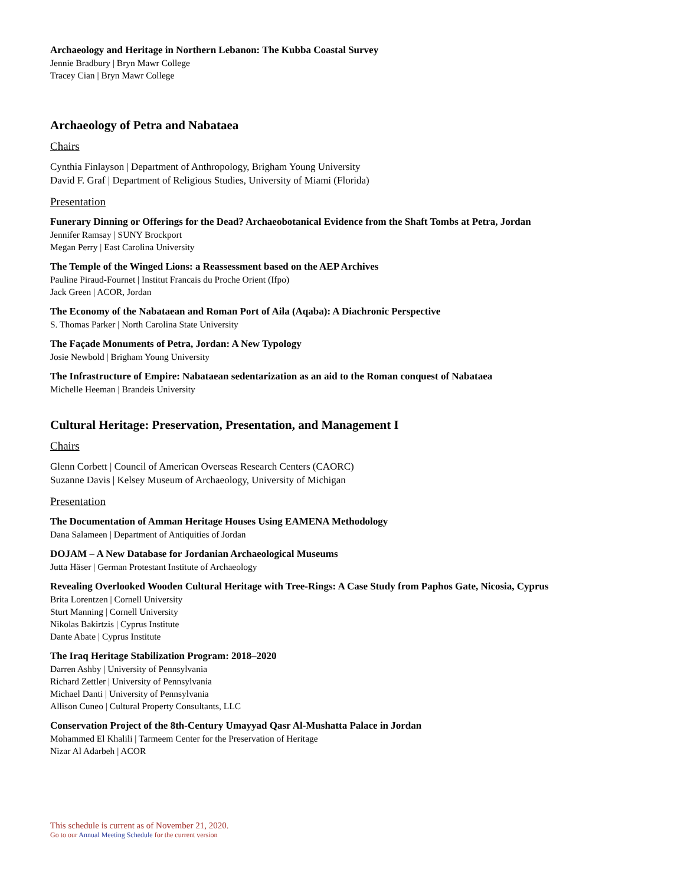Archaeology and Heritage in Northern Lebanon: The Kubba Coastal Survey
Jennie Bradbury | Bryn Mawr College
Tracey Cian | Bryn Mawr College
Archaeology of Petra and Nabataea
Chairs
Cynthia Finlayson | Department of Anthropology, Brigham Young University
David F. Graf | Department of Religious Studies, University of Miami (Florida)
Presentation
Funerary Dinning or Offerings for the Dead? Archaeobotanical Evidence from the Shaft Tombs at Petra, Jordan
Jennifer Ramsay | SUNY Brockport
Megan Perry | East Carolina University
The Temple of the Winged Lions: a Reassessment based on the AEP Archives
Pauline Piraud-Fournet | Institut Francais du Proche Orient (Ifpo)
Jack Green | ACOR, Jordan
The Economy of the Nabataean and Roman Port of Aila (Aqaba): A Diachronic Perspective
S. Thomas Parker | North Carolina State University
The Façade Monuments of Petra, Jordan: A New Typology
Josie Newbold | Brigham Young University
The Infrastructure of Empire: Nabataean sedentarization as an aid to the Roman conquest of Nabataea
Michelle Heeman | Brandeis University
Cultural Heritage: Preservation, Presentation, and Management I
Chairs
Glenn Corbett | Council of American Overseas Research Centers (CAORC)
Suzanne Davis | Kelsey Museum of Archaeology, University of Michigan
Presentation
The Documentation of Amman Heritage Houses Using EAMENA Methodology
Dana Salameen | Department of Antiquities of Jordan
DOJAM – A New Database for Jordanian Archaeological Museums
Jutta Häser | German Protestant Institute of Archaeology
Revealing Overlooked Wooden Cultural Heritage with Tree-Rings: A Case Study from Paphos Gate, Nicosia, Cyprus
Brita Lorentzen | Cornell University
Sturt Manning | Cornell University
Nikolas Bakirtzis | Cyprus Institute
Dante Abate | Cyprus Institute
The Iraq Heritage Stabilization Program: 2018–2020
Darren Ashby | University of Pennsylvania
Richard Zettler | University of Pennsylvania
Michael Danti | University of Pennsylvania
Allison Cuneo | Cultural Property Consultants, LLC
Conservation Project of the 8th-Century Umayyad Qasr Al-Mushatta Palace in Jordan
Mohammed El Khalili | Tarmeem Center for the Preservation of Heritage
Nizar Al Adarbeh | ACOR
This schedule is current as of November 21, 2020.
Go to our Annual Meeting Schedule for the current version